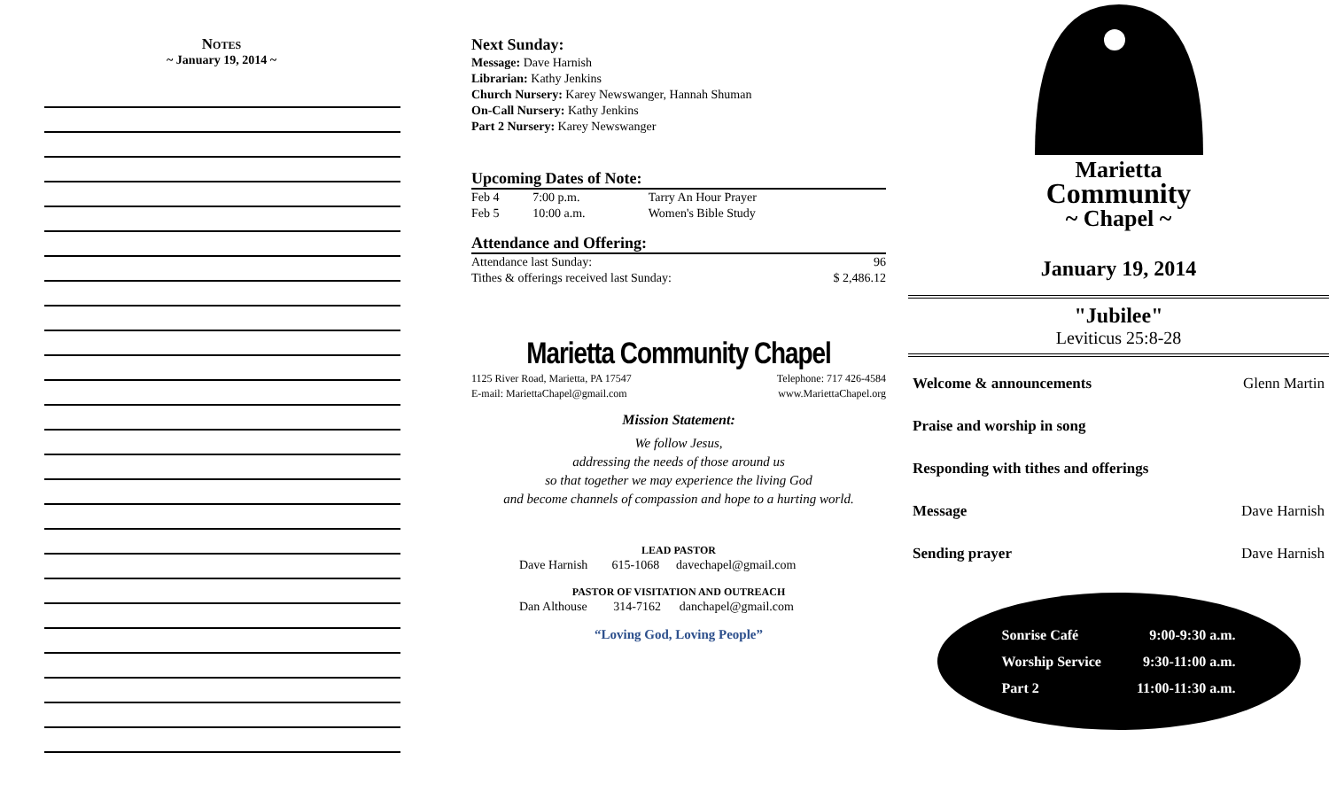Notes
~ January 19, 2014 ~
Next Sunday:
Message: Dave Harnish
Librarian: Kathy Jenkins
Church Nursery: Karey Newswanger, Hannah Shuman
On-Call Nursery: Kathy Jenkins
Part 2 Nursery: Karey Newswanger
Upcoming Dates of Note:
| Feb 4 | 7:00 p.m. | Tarry An Hour Prayer |
| Feb 5 | 10:00 a.m. | Women's Bible Study |
Attendance and Offering:
| Attendance last Sunday: | 96 |
| Tithes & offerings received last Sunday: | $ 2,486.12 |
Marietta Community Chapel
| 1125 River Road, Marietta, PA 17547 | Telephone: 717 426-4584 |
| E-mail: MariettaChapel@gmail.com | www.MariettaChapel.org |
Mission Statement:
We follow Jesus,
addressing the needs of those around us
so that together we may experience the living God
and become channels of compassion and hope to a hurting world.
LEAD PASTOR
| Dave Harnish | 615-1068 | davechapel@gmail.com |
PASTOR OF VISITATION AND OUTREACH
| Dan Althouse | 314-7162 | danchapel@gmail.com |
“Loving God, Loving People”
Marietta
Community
~ Chapel ~
January 19, 2014
"Jubilee"
Leviticus 25:8-28
| Welcome & announcements | Glenn Martin |
| Praise and worship in song | |
| Responding with tithes and offerings | |
| Message | Dave Harnish |
| Sending prayer | Dave Harnish |
| Sonrise Café | 9:00-9:30 a.m. |
| Worship Service | 9:30-11:00 a.m. |
| Part 2 | 11:00-11:30 a.m. |